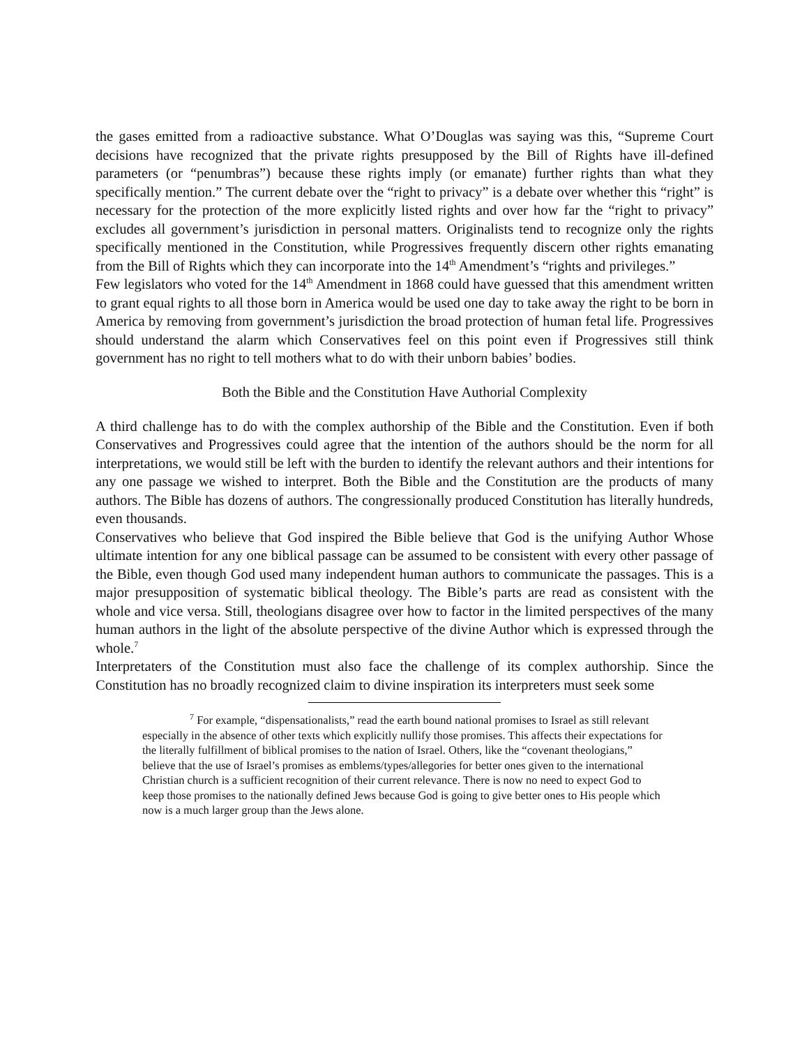the gases emitted from a radioactive substance. What O’Douglas was saying was this, “Supreme Court decisions have recognized that the private rights presupposed by the Bill of Rights have ill-defined parameters (or “penumbras”) because these rights imply (or emanate) further rights than what they specifically mention.” The current debate over the “right to privacy” is a debate over whether this “right” is necessary for the protection of the more explicitly listed rights and over how far the “right to privacy” excludes all government’s jurisdiction in personal matters. Originalists tend to recognize only the rights specifically mentioned in the Constitution, while Progressives frequently discern other rights emanating from the Bill of Rights which they can incorporate into the 14<sup>th</sup> Amendment’s “rights and privileges.”
Few legislators who voted for the 14<sup>th</sup> Amendment in 1868 could have guessed that this amendment written to grant equal rights to all those born in America would be used one day to take away the right to be born in America by removing from government’s jurisdiction the broad protection of human fetal life. Progressives should understand the alarm which Conservatives feel on this point even if Progressives still think government has no right to tell mothers what to do with their unborn babies’ bodies.
Both the Bible and the Constitution Have Authorial Complexity
A third challenge has to do with the complex authorship of the Bible and the Constitution. Even if both Conservatives and Progressives could agree that the intention of the authors should be the norm for all interpretations, we would still be left with the burden to identify the relevant authors and their intentions for any one passage we wished to interpret. Both the Bible and the Constitution are the products of many authors. The Bible has dozens of authors. The congressionally produced Constitution has literally hundreds, even thousands.
Conservatives who believe that God inspired the Bible believe that God is the unifying Author Whose ultimate intention for any one biblical passage can be assumed to be consistent with every other passage of the Bible, even though God used many independent human authors to communicate the passages. This is a major presupposition of systematic biblical theology. The Bible’s parts are read as consistent with the whole and vice versa. Still, theologians disagree over how to factor in the limited perspectives of the many human authors in the light of the absolute perspective of the divine Author which is expressed through the whole.<sup>7</sup>
Interpretaters of the Constitution must also face the challenge of its complex authorship. Since the Constitution has no broadly recognized claim to divine inspiration its interpreters must seek some
<sup>7</sup> For example, “dispensationalists,” read the earth bound national promises to Israel as still relevant especially in the absence of other texts which explicitly nullify those promises. This affects their expectations for the literally fulfillment of biblical promises to the nation of Israel. Others, like the “covenant theologians,” believe that the use of Israel’s promises as emblems/types/allegories for better ones given to the international Christian church is a sufficient recognition of their current relevance. There is now no need to expect God to keep those promises to the nationally defined Jews because God is going to give better ones to His people which now is a much larger group than the Jews alone.